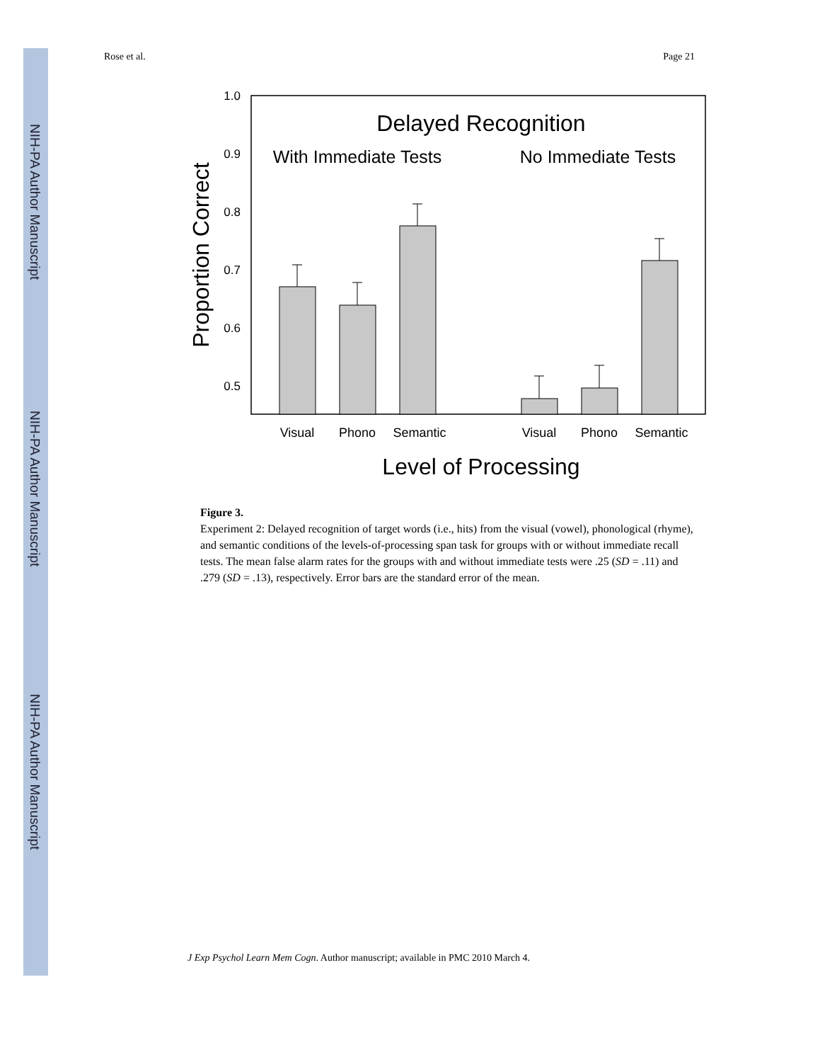NIH-PA Author Manuscript
NIH-PA Author Manuscript
NIH-PA Author Manuscript
Rose et al. Page 21
1.0
0.9
0.8
0.7
0.6
0.5
Proportion Correct
Delayed Recognition
With Immediate Tests
No Immediate Tests
Visual
Phono
Semantic
Visual
Phono
Semantic
Level of Processing
Figure 3.
Experiment 2: Delayed recognition of target words (i.e., hits) from the visual (vowel), phonological (rhyme), and semantic conditions of the levels-of-processing span task for groups with or without immediate recall tests. The mean false alarm rates for the groups with and without immediate tests were .25 (SD = .11) and .279 (SD = .13), respectively. Error bars are the standard error of the mean.
J Exp Psychol Learn Mem Cogn. Author manuscript; available in PMC 2010 March 4.